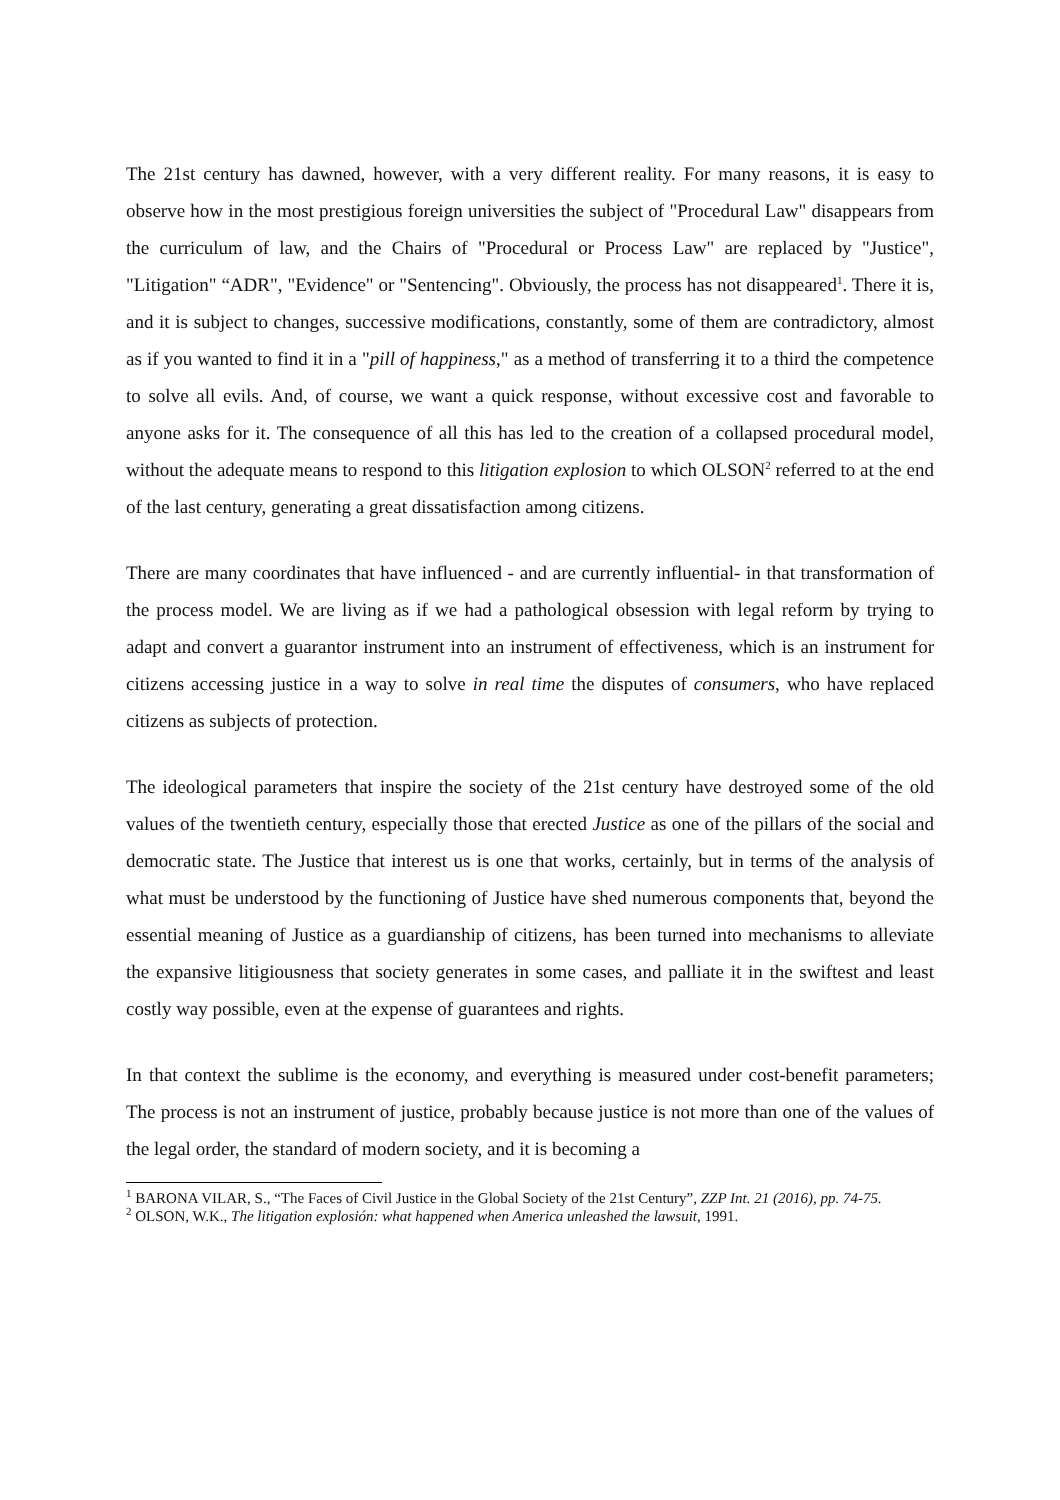The 21st century has dawned, however, with a very different reality. For many reasons, it is easy to observe how in the most prestigious foreign universities the subject of "Procedural Law" disappears from the curriculum of law, and the Chairs of "Procedural or Process Law" are replaced by "Justice", "Litigation" “ADR", "Evidence" or "Sentencing". Obviously, the process has not disappeared<sup>1</sup>. There it is, and it is subject to changes, successive modifications, constantly, some of them are contradictory, almost as if you wanted to find it in a "pill of happiness," as a method of transferring it to a third the competence to solve all evils. And, of course, we want a quick response, without excessive cost and favorable to anyone asks for it. The consequence of all this has led to the creation of a collapsed procedural model, without the adequate means to respond to this litigation explosion to which OLSON<sup>2</sup> referred to at the end of the last century, generating a great dissatisfaction among citizens.
There are many coordinates that have influenced - and are currently influential- in that transformation of the process model. We are living as if we had a pathological obsession with legal reform by trying to adapt and convert a guarantor instrument into an instrument of effectiveness, which is an instrument for citizens accessing justice in a way to solve in real time the disputes of consumers, who have replaced citizens as subjects of protection.
The ideological parameters that inspire the society of the 21st century have destroyed some of the old values of the twentieth century, especially those that erected Justice as one of the pillars of the social and democratic state. The Justice that interest us is one that works, certainly, but in terms of the analysis of what must be understood by the functioning of Justice have shed numerous components that, beyond the essential meaning of Justice as a guardianship of citizens, has been turned into mechanisms to alleviate the expansive litigiousness that society generates in some cases, and palliate it in the swiftest and least costly way possible, even at the expense of guarantees and rights.
In that context the sublime is the economy, and everything is measured under cost-benefit parameters; The process is not an instrument of justice, probably because justice is not more than one of the values of the legal order, the standard of modern society, and it is becoming a
<sup>1</sup> BARONA VILAR, S., “The Faces of Civil Justice in the Global Society of the 21st Century”, ZZP Int. 21 (2016), pp. 74-75.
<sup>2</sup> OLSON, W.K., The litigation explosión: what happened when America unleashed the lawsuit, 1991.